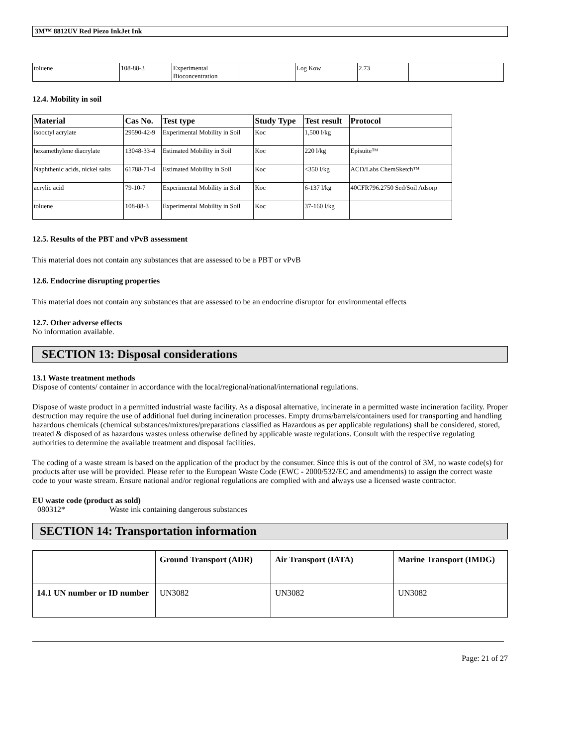3M™ 8812UV Red Piezo InkJet Ink
| toluene | 108-88-3 | Experimental Bioconcentration | | Log Kow | 2.73 | |
12.4. Mobility in soil
| Material | Cas No. | Test type | Study Type | Test result | Protocol |
| --- | --- | --- | --- | --- | --- |
| isooctyl acrylate | 29590-42-9 | Experimental Mobility in Soil | Koc | 1,500 l/kg | |
| hexamethylene diacrylate | 13048-33-4 | Estimated Mobility in Soil | Koc | 220 l/kg | Episuite™ |
| Naphthenic acids, nickel salts | 61788-71-4 | Estimated Mobility in Soil | Koc | <350 l/kg | ACD/Labs ChemSketch™ |
| acrylic acid | 79-10-7 | Experimental Mobility in Soil | Koc | 6-137 l/kg | 40CFR796.2750 Sed/Soil Adsorp |
| toluene | 108-88-3 | Experimental Mobility in Soil | Koc | 37-160 l/kg | |
12.5. Results of the PBT and vPvB assessment
This material does not contain any substances that are assessed to be a PBT or vPvB
12.6. Endocrine disrupting properties
This material does not contain any substances that are assessed to be an endocrine disruptor for environmental effects
12.7. Other adverse effects
No information available.
SECTION 13: Disposal considerations
13.1 Waste treatment methods
Dispose of contents/ container in accordance with the local/regional/national/international regulations.
Dispose of waste product in a permitted industrial waste facility. As a disposal alternative, incinerate in a permitted waste incineration facility. Proper destruction may require the use of additional fuel during incineration processes. Empty drums/barrels/containers used for transporting and handling hazardous chemicals (chemical substances/mixtures/preparations classified as Hazardous as per applicable regulations) shall be considered, stored, treated & disposed of as hazardous wastes unless otherwise defined by applicable waste regulations. Consult with the respective regulating authorities to determine the available treatment and disposal facilities.
The coding of a waste stream is based on the application of the product by the consumer. Since this is out of the control of 3M, no waste code(s) for products after use will be provided. Please refer to the European Waste Code (EWC - 2000/532/EC and amendments) to assign the correct waste code to your waste stream. Ensure national and/or regional regulations are complied with and always use a licensed waste contractor.
EU waste code (product as sold)
080312* Waste ink containing dangerous substances
SECTION 14: Transportation information
| | Ground Transport (ADR) | Air Transport (IATA) | Marine Transport (IMDG) |
| 14.1 UN number or ID number | UN3082 | UN3082 | UN3082 |
Page: 21 of 27